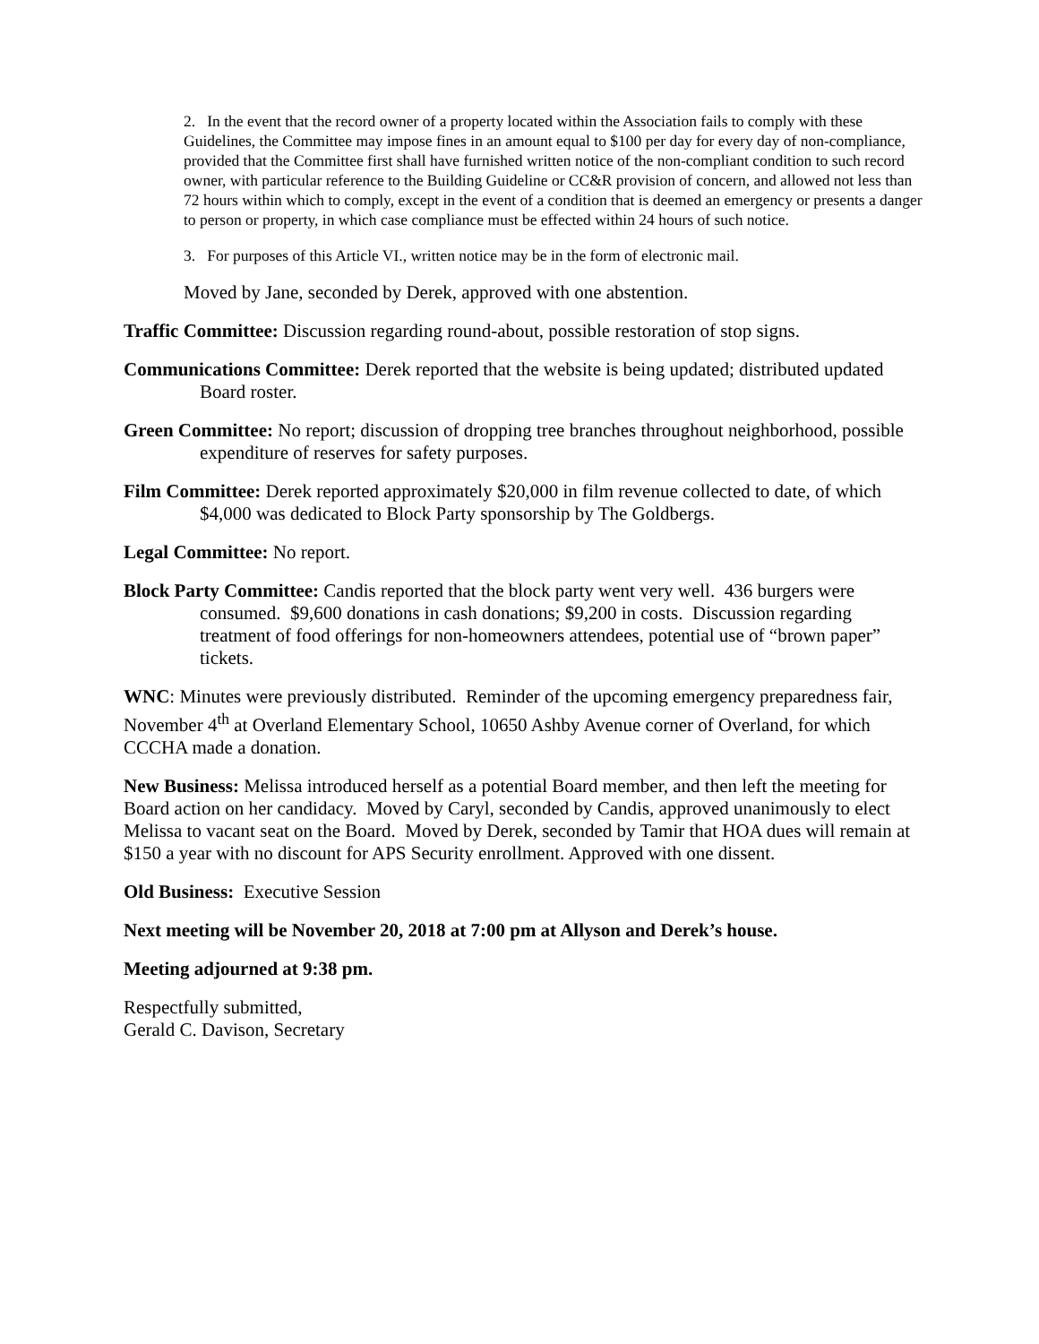2. In the event that the record owner of a property located within the Association fails to comply with these Guidelines, the Committee may impose fines in an amount equal to $100 per day for every day of non-compliance, provided that the Committee first shall have furnished written notice of the non-compliant condition to such record owner, with particular reference to the Building Guideline or CC&R provision of concern, and allowed not less than 72 hours within which to comply, except in the event of a condition that is deemed an emergency or presents a danger to person or property, in which case compliance must be effected within 24 hours of such notice.
3. For purposes of this Article VI., written notice may be in the form of electronic mail.
Moved by Jane, seconded by Derek, approved with one abstention.
Traffic Committee: Discussion regarding round-about, possible restoration of stop signs.
Communications Committee: Derek reported that the website is being updated; distributed updated Board roster.
Green Committee: No report; discussion of dropping tree branches throughout neighborhood, possible expenditure of reserves for safety purposes.
Film Committee: Derek reported approximately $20,000 in film revenue collected to date, of which $4,000 was dedicated to Block Party sponsorship by The Goldbergs.
Legal Committee: No report.
Block Party Committee: Candis reported that the block party went very well. 436 burgers were consumed. $9,600 donations in cash donations; $9,200 in costs. Discussion regarding treatment of food offerings for non-homeowners attendees, potential use of “brown paper” tickets.
WNC: Minutes were previously distributed. Reminder of the upcoming emergency preparedness fair, November 4<sup>th</sup> at Overland Elementary School, 10650 Ashby Avenue corner of Overland, for which CCCHA made a donation.
New Business: Melissa introduced herself as a potential Board member, and then left the meeting for Board action on her candidacy. Moved by Caryl, seconded by Candis, approved unanimously to elect Melissa to vacant seat on the Board. Moved by Derek, seconded by Tamir that HOA dues will remain at $150 a year with no discount for APS Security enrollment. Approved with one dissent.
Old Business: Executive Session
Next meeting will be November 20, 2018 at 7:00 pm at Allyson and Derek’s house.
Meeting adjourned at 9:38 pm.
Respectfully submitted,
Gerald C. Davison, Secretary